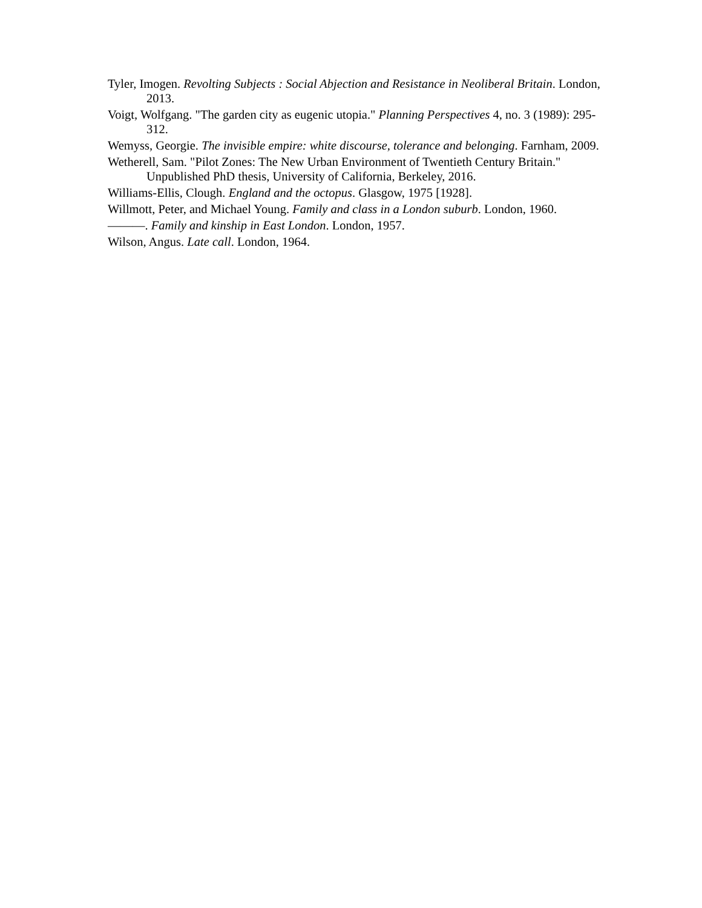Tyler, Imogen. Revolting Subjects : Social Abjection and Resistance in Neoliberal Britain. London, 2013.
Voigt, Wolfgang. "The garden city as eugenic utopia." Planning Perspectives 4, no. 3 (1989): 295-312.
Wemyss, Georgie. The invisible empire: white discourse, tolerance and belonging. Farnham, 2009.
Wetherell, Sam. "Pilot Zones: The New Urban Environment of Twentieth Century Britain." Unpublished PhD thesis, University of California, Berkeley, 2016.
Williams-Ellis, Clough. England and the octopus. Glasgow, 1975 [1928].
Willmott, Peter, and Michael Young. Family and class in a London suburb. London, 1960.
———. Family and kinship in East London. London, 1957.
Wilson, Angus. Late call. London, 1964.